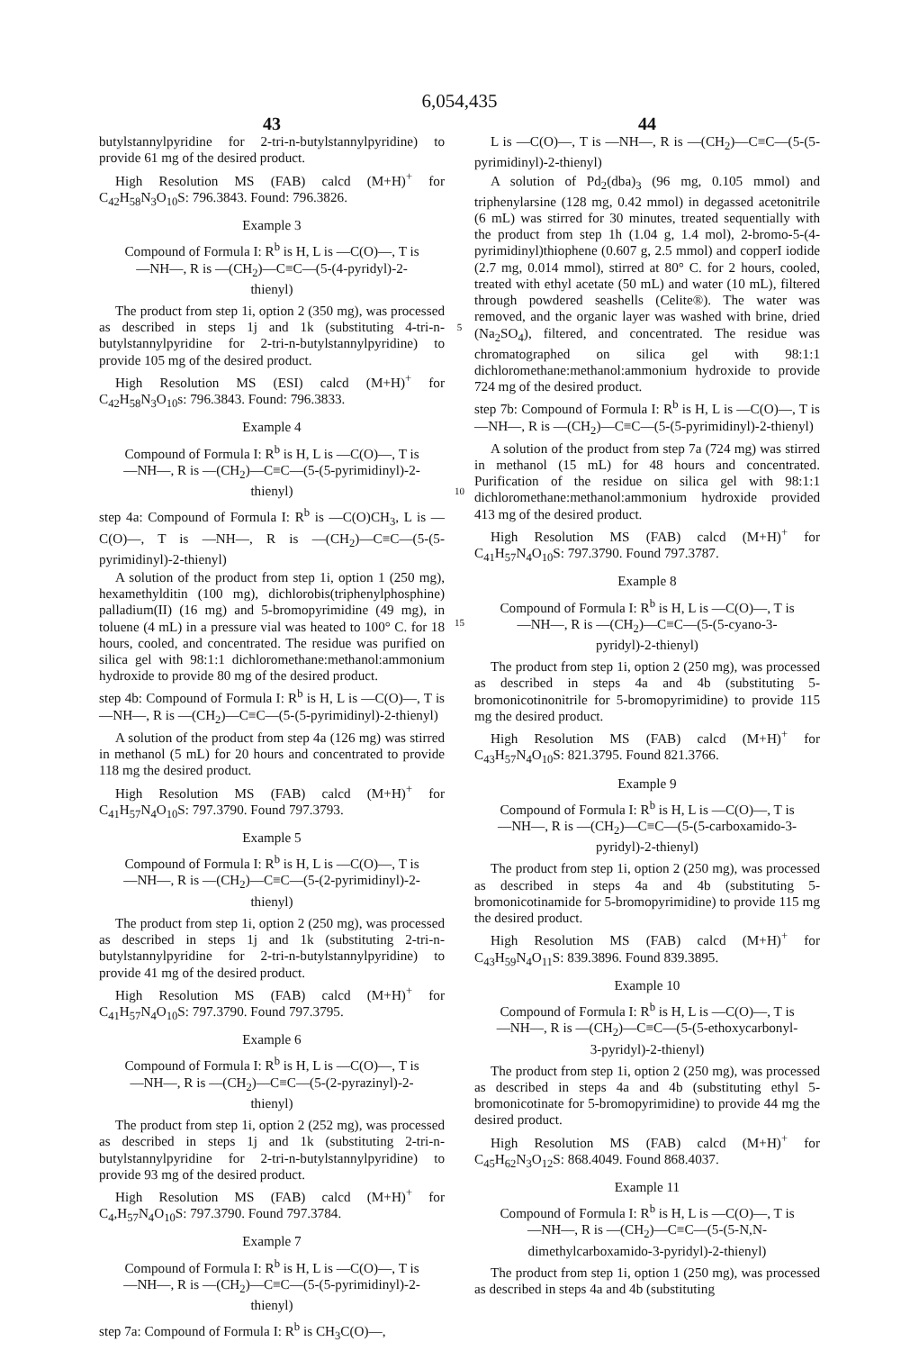6,054,435
43
butylstannylpyridine for 2-tri-n-butylstannylpyridine) to provide 61 mg of the desired product.
High Resolution MS (FAB) calcd (M+H)<sup>+</sup> for C<sub>42</sub>H<sub>58</sub>N<sub>3</sub>O<sub>10</sub>S: 796.3843. Found: 796.3826.
Example 3
Compound of Formula I: R<sup>b</sup> is H, L is —C(O)—, T is —NH—, R is —(CH<sub>2</sub>)—C≡C—(5-(4-pyridyl)-2-thienyl)
The product from step 1i, option 2 (350 mg), was processed as described in steps 1j and 1k (substituting 4-tri-n-butylstannylpyridine for 2-tri-n-butylstannylpyridine) to provide 105 mg of the desired product.
High Resolution MS (ESI) calcd (M+H)<sup>+</sup> for C<sub>42</sub>H<sub>58</sub>N<sub>3</sub>O<sub>10</sub>s: 796.3843. Found: 796.3833.
Example 4
Compound of Formula I: R<sup>b</sup> is H, L is —C(O)—, T is —NH—, R is —(CH<sub>2</sub>)—C≡C—(5-(5-pyrimidinyl)-2-thienyl)
step 4a: Compound of Formula I: R<sup>b</sup> is —C(O)CH<sub>3</sub>, L is —C(O)—, T is —NH—, R is —(CH<sub>2</sub>)—C≡C—(5-(5-pyrimidinyl)-2-thienyl)
A solution of the product from step 1i, option 1 (250 mg), hexamethylditin (100 mg), dichlorobis(triphenylphosphine) palladium(II) (16 mg) and 5-bromopyrimidine (49 mg), in toluene (4 mL) in a pressure vial was heated to 100° C. for 18 hours, cooled, and concentrated. The residue was purified on silica gel with 98:1:1 dichloromethane:methanol:ammonium hydroxide to provide 80 mg of the desired product.
step 4b: Compound of Formula I: R<sup>b</sup> is H, L is —C(O)—, T is —NH—, R is —(CH<sub>2</sub>)—C≡C—(5-(5-pyrimidinyl)-2-thienyl)
A solution of the product from step 4a (126 mg) was stirred in methanol (5 mL) for 20 hours and concentrated to provide 118 mg the desired product.
High Resolution MS (FAB) calcd (M+H)<sup>+</sup> for C<sub>41</sub>H<sub>57</sub>N<sub>4</sub>O<sub>10</sub>S: 797.3790. Found 797.3793.
Example 5
Compound of Formula I: R<sup>b</sup> is H, L is —C(O)—, T is —NH—, R is —(CH<sub>2</sub>)—C≡C—(5-(2-pyrimidinyl)-2-thienyl)
The product from step 1i, option 2 (250 mg), was processed as described in steps 1j and 1k (substituting 2-tri-n-butylstannylpyridine for 2-tri-n-butylstannylpyridine) to provide 41 mg of the desired product.
High Resolution MS (FAB) calcd (M+H)<sup>+</sup> for C<sub>41</sub>H<sub>57</sub>N<sub>4</sub>O<sub>10</sub>S: 797.3790. Found 797.3795.
Example 6
Compound of Formula I: R<sup>b</sup> is H, L is —C(O)—, T is —NH—, R is —(CH<sub>2</sub>)—C≡C—(5-(2-pyrazinyl)-2-thienyl)
The product from step 1i, option 2 (252 mg), was processed as described in steps 1j and 1k (substituting 2-tri-n-butylstannylpyridine for 2-tri-n-butylstannylpyridine) to provide 93 mg of the desired product.
High Resolution MS (FAB) calcd (M+H)<sup>+</sup> for C<sub>4</sub>,H<sub>57</sub>N<sub>4</sub>O<sub>10</sub>S: 797.3790. Found 797.3784.
Example 7
Compound of Formula I: R<sup>b</sup> is H, L is —C(O)—, T is —NH—, R is —(CH<sub>2</sub>)—C≡C—(5-(5-pyrimidinyl)-2-thienyl)
step 7a: Compound of Formula I: R<sup>b</sup> is CH<sub>3</sub>C(O)—,
5
10
15
44
L is —C(O)—, T is —NH—, R is —(CH<sub>2</sub>)—C≡C—(5-(5-pyrimidinyl)-2-thienyl)
A solution of Pd<sub>2</sub>(dba)<sub>3</sub> (96 mg, 0.105 mmol) and triphenylarsine (128 mg, 0.42 mmol) in degassed acetonitrile (6 mL) was stirred for 30 minutes, treated sequentially with the product from step 1h (1.04 g, 1.4 mol), 2-bromo-5-(4-pyrimidinyl)thiophene (0.607 g, 2.5 mmol) and copperI iodide (2.7 mg, 0.014 mmol), stirred at 80° C. for 2 hours, cooled, treated with ethyl acetate (50 mL) and water (10 mL), filtered through powdered seashells (Celite®). The water was removed, and the organic layer was washed with brine, dried (Na<sub>2</sub>SO<sub>4</sub>), filtered, and concentrated. The residue was chromatographed on silica gel with 98:1:1 dichloromethane:methanol:ammonium hydroxide to provide 724 mg of the desired product.
step 7b: Compound of Formula I: R<sup>b</sup> is H, L is —C(O)—, T is —NH—, R is —(CH<sub>2</sub>)—C≡C—(5-(5-pyrimidinyl)-2-thienyl)
A solution of the product from step 7a (724 mg) was stirred in methanol (15 mL) for 48 hours and concentrated. Purification of the residue on silica gel with 98:1:1 dichloromethane:methanol:ammonium hydroxide provided 413 mg of the desired product.
High Resolution MS (FAB) calcd (M+H)<sup>+</sup> for C<sub>41</sub>H<sub>57</sub>N<sub>4</sub>O<sub>10</sub>S: 797.3790. Found 797.3787.
Example 8
Compound of Formula I: R<sup>b</sup> is H, L is —C(O)—, T is —NH—, R is —(CH<sub>2</sub>)—C≡C—(5-(5-cyano-3-pyridyl)-2-thienyl)
The product from step 1i, option 2 (250 mg), was processed as described in steps 4a and 4b (substituting 5-bromonicotinonitrile for 5-bromopyrimidine) to provide 115 mg the desired product.
High Resolution MS (FAB) calcd (M+H)<sup>+</sup> for C<sub>43</sub>H<sub>57</sub>N<sub>4</sub>O<sub>10</sub>S: 821.3795. Found 821.3766.
Example 9
Compound of Formula I: R<sup>b</sup> is H, L is —C(O)—, T is —NH—, R is —(CH<sub>2</sub>)—C≡C—(5-(5-carboxamido-3-pyridyl)-2-thienyl)
The product from step 1i, option 2 (250 mg), was processed as described in steps 4a and 4b (substituting 5-bromonicotinamide for 5-bromopyrimidine) to provide 115 mg the desired product.
High Resolution MS (FAB) calcd (M+H)<sup>+</sup> for C<sub>43</sub>H<sub>59</sub>N<sub>4</sub>O<sub>11</sub>S: 839.3896. Found 839.3895.
Example 10
Compound of Formula I: R<sup>b</sup> is H, L is —C(O)—, T is —NH—, R is —(CH<sub>2</sub>)—C≡C—(5-(5-ethoxycarbonyl-3-pyridyl)-2-thienyl)
The product from step 1i, option 2 (250 mg), was processed as described in steps 4a and 4b (substituting ethyl 5-bromonicotinate for 5-bromopyrimidine) to provide 44 mg the desired product.
High Resolution MS (FAB) calcd (M+H)<sup>+</sup> for C<sub>45</sub>H<sub>62</sub>N<sub>3</sub>O<sub>12</sub>S: 868.4049. Found 868.4037.
Example 11
Compound of Formula I: R<sup>b</sup> is H, L is —C(O)—, T is —NH—, R is —(CH<sub>2</sub>)—C≡C—(5-(5-N,N-dimethylcarboxamido-3-pyridyl)-2-thienyl)
The product from step 1i, option 1 (250 mg), was processed as described in steps 4a and 4b (substituting